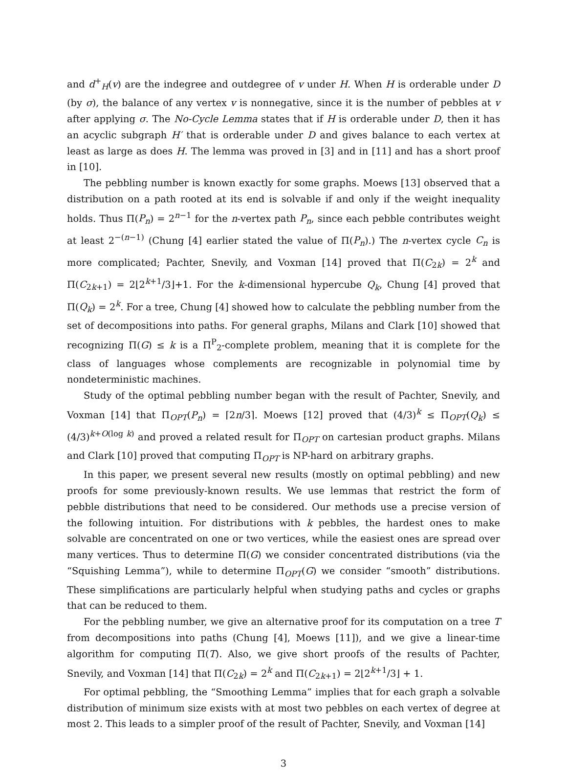and d<sup>+</sup><sub>H</sub>(v) are the indegree and outdegree of v under H. When H is orderable under D (by σ), the balance of any vertex v is nonnegative, since it is the number of pebbles at v after applying σ. The No-Cycle Lemma states that if H is orderable under D, then it has an acyclic subgraph H′ that is orderable under D and gives balance to each vertex at least as large as does H. The lemma was proved in [3] and in [11] and has a short proof in [10].
The pebbling number is known exactly for some graphs. Moews [13] observed that a distribution on a path rooted at its end is solvable if and only if the weight inequality holds. Thus Π(P<sub>n</sub>) = 2<sup>n−1</sup> for the n-vertex path P<sub>n</sub>, since each pebble contributes weight at least 2<sup>−(n−1)</sup> (Chung [4] earlier stated the value of Π(P<sub>n</sub>).) The n-vertex cycle C<sub>n</sub> is more complicated; Pachter, Snevily, and Voxman [14] proved that Π(C<sub>2k</sub>) = 2<sup>k</sup> and Π(C<sub>2k+1</sub>) = 2⌊2<sup>k+1</sup>/3⌋+1. For the k-dimensional hypercube Q<sub>k</sub>, Chung [4] proved that Π(Q<sub>k</sub>) = 2<sup>k</sup>. For a tree, Chung [4] showed how to calculate the pebbling number from the set of decompositions into paths. For general graphs, Milans and Clark [10] showed that recognizing Π(G) ≤ k is a Π<sup>P</sup><sub>2</sub>-complete problem, meaning that it is complete for the class of languages whose complements are recognizable in polynomial time by nondeterministic machines.
Study of the optimal pebbling number began with the result of Pachter, Snevily, and Voxman [14] that Π<sub>OPT</sub>(P<sub>n</sub>) = ⌈2n/3⌉. Moews [12] proved that (4/3)<sup>k</sup> ≤ Π<sub>OPT</sub>(Q<sub>k</sub>) ≤ (4/3)<sup>k+O(log k)</sup> and proved a related result for Π<sub>OPT</sub> on cartesian product graphs. Milans and Clark [10] proved that computing Π<sub>OPT</sub> is NP-hard on arbitrary graphs.
In this paper, we present several new results (mostly on optimal pebbling) and new proofs for some previously-known results. We use lemmas that restrict the form of pebble distributions that need to be considered. Our methods use a precise version of the following intuition. For distributions with k pebbles, the hardest ones to make solvable are concentrated on one or two vertices, while the easiest ones are spread over many vertices. Thus to determine Π(G) we consider concentrated distributions (via the “Squishing Lemma”), while to determine Π<sub>OPT</sub>(G) we consider “smooth” distributions. These simplifications are particularly helpful when studying paths and cycles or graphs that can be reduced to them.
For the pebbling number, we give an alternative proof for its computation on a tree T from decompositions into paths (Chung [4], Moews [11]), and we give a linear-time algorithm for computing Π(T). Also, we give short proofs of the results of Pachter, Snevily, and Voxman [14] that Π(C<sub>2k</sub>) = 2<sup>k</sup> and Π(C<sub>2k+1</sub>) = 2⌊2<sup>k+1</sup>/3⌋ + 1.
For optimal pebbling, the “Smoothing Lemma” implies that for each graph a solvable distribution of minimum size exists with at most two pebbles on each vertex of degree at most 2. This leads to a simpler proof of the result of Pachter, Snevily, and Voxman [14]
3